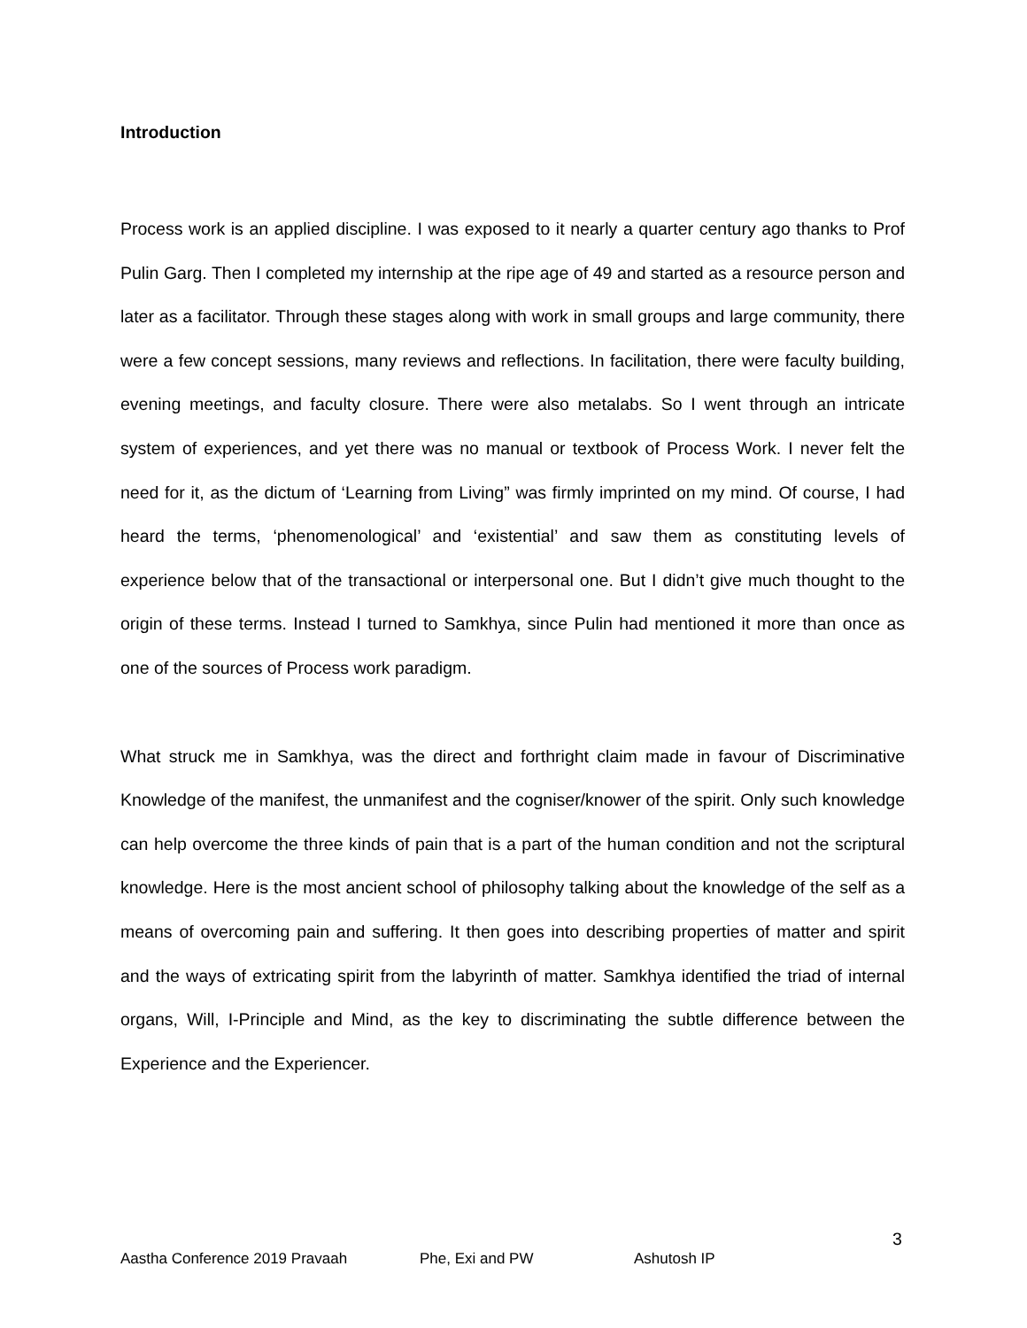Introduction
Process work is an applied discipline. I was exposed to it nearly a quarter century ago thanks to Prof Pulin Garg. Then I completed my internship at the ripe age of 49 and started as a resource person and later as a facilitator. Through these stages along with work in small groups and large community, there were a few concept sessions, many reviews and reflections. In facilitation, there were faculty building, evening meetings, and faculty closure. There were also metalabs. So I went through an intricate system of experiences, and yet there was no manual or textbook of Process Work. I never felt the need for it, as the dictum of ‘Learning from Living” was firmly imprinted on my mind. Of course, I had heard the terms, ‘phenomenological’ and ‘existential’ and saw them as constituting levels of experience below that of the transactional or interpersonal one. But I didn’t give much thought to the origin of these terms. Instead I turned to Samkhya, since Pulin had mentioned it more than once as one of the sources of Process work paradigm.
What struck me in Samkhya, was the direct and forthright claim made in favour of Discriminative Knowledge of the manifest, the unmanifest and the cogniser/knower of the spirit. Only such knowledge can help overcome the three kinds of pain that is a part of the human condition and not the scriptural knowledge. Here is the most ancient school of philosophy talking about the knowledge of the self as a means of overcoming pain and suffering. It then goes into describing properties of matter and spirit and the ways of extricating spirit from the labyrinth of matter. Samkhya identified the triad of internal organs, Will, I-Principle and Mind, as the key to discriminating the subtle difference between the Experience and the Experiencer.
3
Aastha Conference 2019 Pravaah Phe, Exi and PW Ashutosh IP